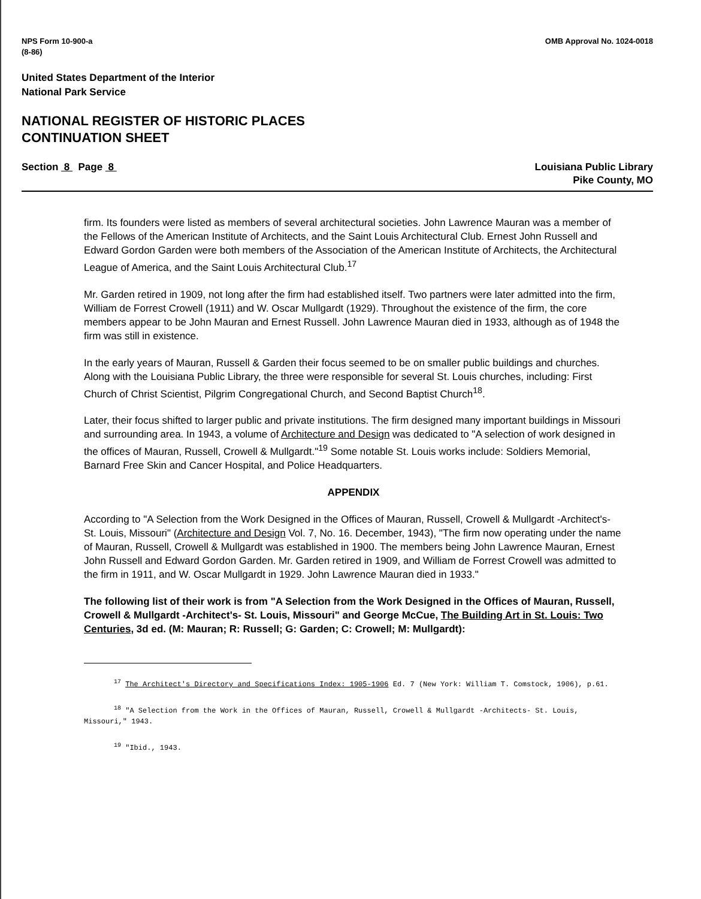NPS Form 10-900-a
(8-86)
OMB Approval No. 1024-0018
United States Department of the Interior
National Park Service
NATIONAL REGISTER OF HISTORIC PLACES
CONTINUATION SHEET
Section 8 Page 8 Louisiana Public Library
Pike County, MO
firm. Its founders were listed as members of several architectural societies. John Lawrence Mauran was a member of the Fellows of the American Institute of Architects, and the Saint Louis Architectural Club. Ernest John Russell and Edward Gordon Garden were both members of the Association of the American Institute of Architects, the Architectural League of America, and the Saint Louis Architectural Club.<sup>17</sup>
Mr. Garden retired in 1909, not long after the firm had established itself. Two partners were later admitted into the firm, William de Forrest Crowell (1911) and W. Oscar Mullgardt (1929). Throughout the existence of the firm, the core members appear to be John Mauran and Ernest Russell. John Lawrence Mauran died in 1933, although as of 1948 the firm was still in existence.
In the early years of Mauran, Russell & Garden their focus seemed to be on smaller public buildings and churches. Along with the Louisiana Public Library, the three were responsible for several St. Louis churches, including: First Church of Christ Scientist, Pilgrim Congregational Church, and Second Baptist Church<sup>18</sup>.
Later, their focus shifted to larger public and private institutions. The firm designed many important buildings in Missouri and surrounding area. In 1943, a volume of Architecture and Design was dedicated to "A selection of work designed in the offices of Mauran, Russell, Crowell & Mullgardt."<sup>19</sup> Some notable St. Louis works include: Soldiers Memorial, Barnard Free Skin and Cancer Hospital, and Police Headquarters.
APPENDIX
According to "A Selection from the Work Designed in the Offices of Mauran, Russell, Crowell & Mullgardt -Architect's- St. Louis, Missouri" (Architecture and Design Vol. 7, No. 16. December, 1943), "The firm now operating under the name of Mauran, Russell, Crowell & Mullgardt was established in 1900. The members being John Lawrence Mauran, Ernest John Russell and Edward Gordon Garden. Mr. Garden retired in 1909, and William de Forrest Crowell was admitted to the firm in 1911, and W. Oscar Mullgardt in 1929. John Lawrence Mauran died in 1933."
The following list of their work is from "A Selection from the Work Designed in the Offices of Mauran, Russell, Crowell & Mullgardt -Architect's- St. Louis, Missouri" and George McCue, The Building Art in St. Louis: Two Centuries, 3d ed. (M: Mauran; R: Russell; G: Garden; C: Crowell; M: Mullgardt):
<sup>17</sup> The Architect's Directory and Specifications Index: 1905-1906 Ed. 7 (New York: William T. Comstock, 1906), p.61.
<sup>18</sup> "A Selection from the Work in the Offices of Mauran, Russell, Crowell & Mullgardt -Architects- St. Louis, Missouri," 1943.
<sup>19</sup> "Ibid., 1943.